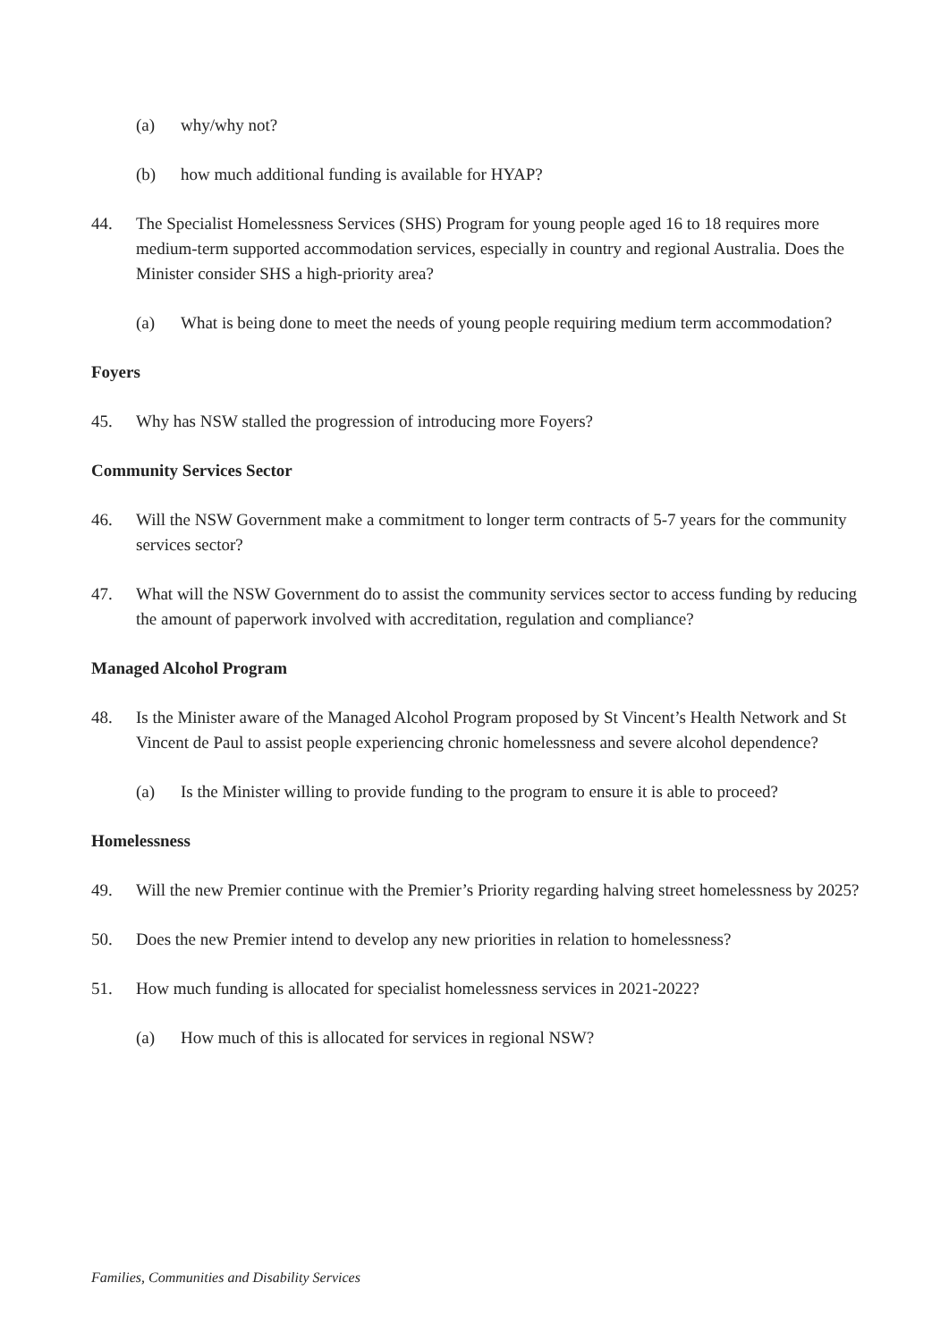(a) why/why not?
(b) how much additional funding is available for HYAP?
44. The Specialist Homelessness Services (SHS) Program for young people aged 16 to 18 requires more medium-term supported accommodation services, especially in country and regional Australia. Does the Minister consider SHS a high-priority area?
(a) What is being done to meet the needs of young people requiring medium term accommodation?
Foyers
45. Why has NSW stalled the progression of introducing more Foyers?
Community Services Sector
46. Will the NSW Government make a commitment to longer term contracts of 5-7 years for the community services sector?
47. What will the NSW Government do to assist the community services sector to access funding by reducing the amount of paperwork involved with accreditation, regulation and compliance?
Managed Alcohol Program
48. Is the Minister aware of the Managed Alcohol Program proposed by St Vincent’s Health Network and St Vincent de Paul to assist people experiencing chronic homelessness and severe alcohol dependence?
(a) Is the Minister willing to provide funding to the program to ensure it is able to proceed?
Homelessness
49. Will the new Premier continue with the Premier’s Priority regarding halving street homelessness by 2025?
50. Does the new Premier intend to develop any new priorities in relation to homelessness?
51. How much funding is allocated for specialist homelessness services in 2021-2022?
(a) How much of this is allocated for services in regional NSW?
Families, Communities and Disability Services